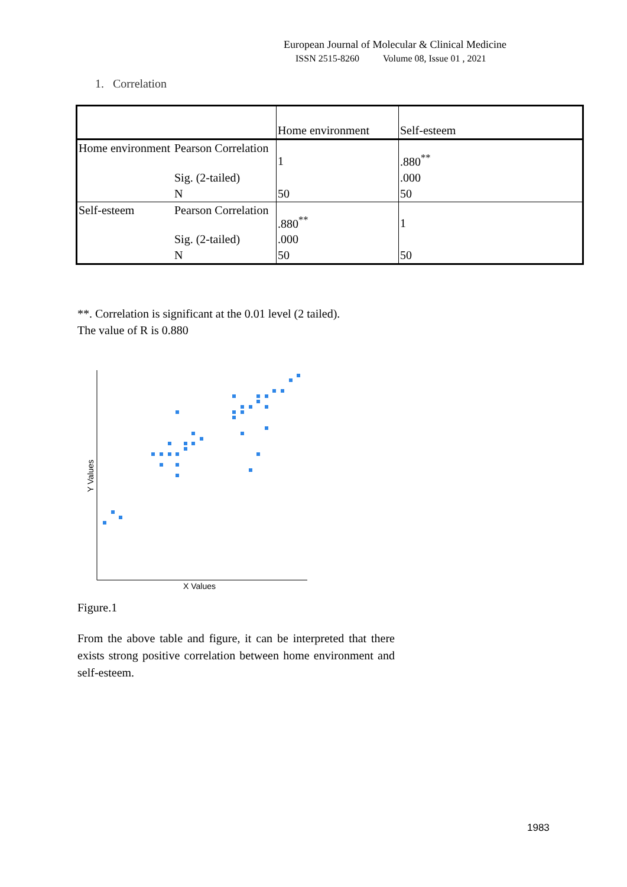European Journal of Molecular & Clinical Medicine
ISSN 2515-8260 Volume 08, Issue 01 , 2021
1. Correlation
| | | Home environment | Self-esteem |
| Home environment | Pearson Correlation | 1 | .880<sup>**</sup> |
| | Sig. (2-tailed) | | .000 |
| | N | 50 | 50 |
| Self-esteem | Pearson Correlation | .880<sup>**</sup> | 1 |
| | Sig. (2-tailed) | .000 | |
| | N | 50 | 50 |
**. Correlation is significant at the 0.01 level (2 tailed).
The value of R is 0.880
X Values
Y Values
Figure.1
From the above table and figure, it can be interpreted that there exists strong positive correlation between home environment and self-esteem.
1983